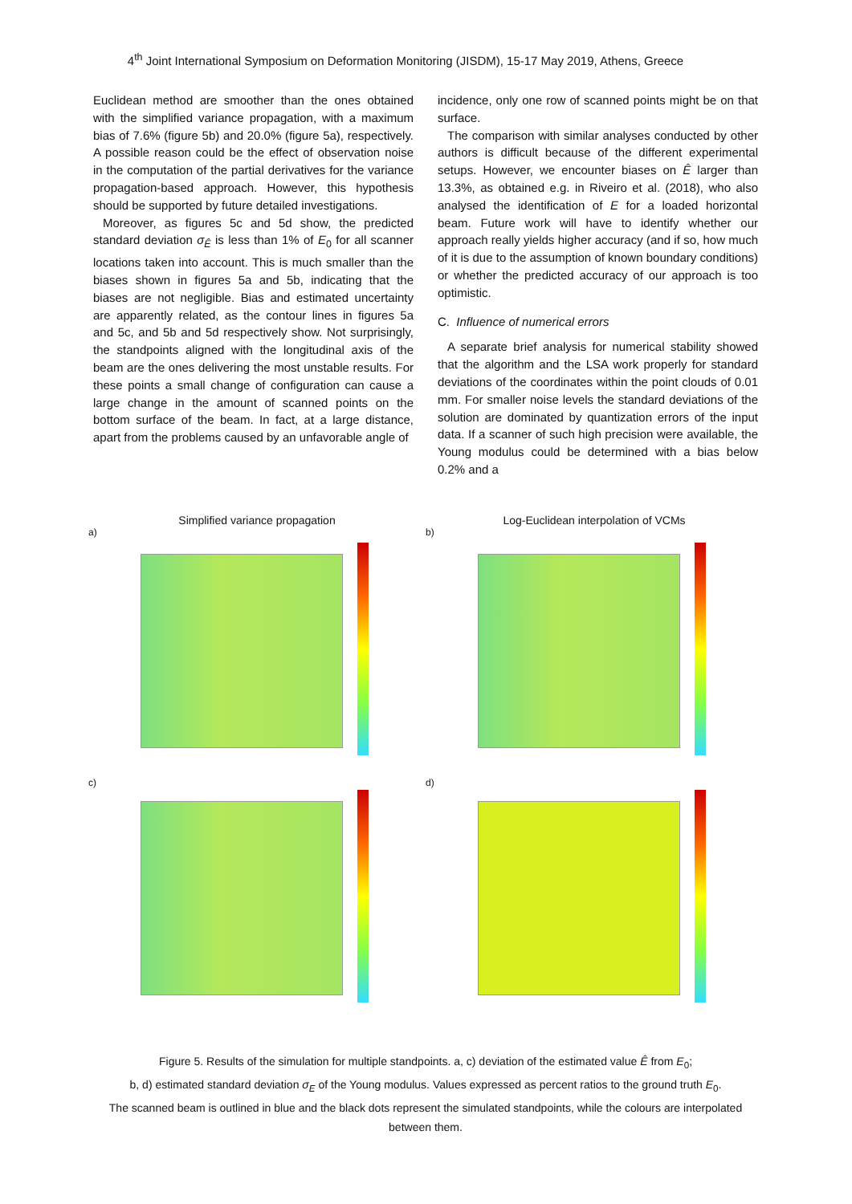4<sup>th</sup> Joint International Symposium on Deformation Monitoring (JISDM), 15-17 May 2019, Athens, Greece
Euclidean method are smoother than the ones obtained with the simplified variance propagation, with a maximum bias of 7.6% (figure 5b) and 20.0% (figure 5a), respectively. A possible reason could be the effect of observation noise in the computation of the partial derivatives for the variance propagation-based approach. However, this hypothesis should be supported by future detailed investigations.
Moreover, as figures 5c and 5d show, the predicted standard deviation σ<sub>Ê</sub> is less than 1% of E<sub>0</sub> for all scanner locations taken into account. This is much smaller than the biases shown in figures 5a and 5b, indicating that the biases are not negligible. Bias and estimated uncertainty are apparently related, as the contour lines in figures 5a and 5c, and 5b and 5d respectively show. Not surprisingly, the standpoints aligned with the longitudinal axis of the beam are the ones delivering the most unstable results. For these points a small change of configuration can cause a large change in the amount of scanned points on the bottom surface of the beam. In fact, at a large distance, apart from the problems caused by an unfavorable angle of
incidence, only one row of scanned points might be on that surface.
The comparison with similar analyses conducted by other authors is difficult because of the different experimental setups. However, we encounter biases on Ê larger than 13.3%, as obtained e.g. in Riveiro et al. (2018), who also analysed the identification of E for a loaded horizontal beam. Future work will have to identify whether our approach really yields higher accuracy (and if so, how much of it is due to the assumption of known boundary conditions) or whether the predicted accuracy of our approach is too optimistic.
C. Influence of numerical errors
A separate brief analysis for numerical stability showed that the algorithm and the LSA work properly for standard deviations of the coordinates within the point clouds of 0.01 mm. For smaller noise levels the standard deviations of the solution are dominated by quantization errors of the input data. If a scanner of such high precision were available, the Young modulus could be determined with a bias below 0.2% and a
Simplified variance propagation
a)
Log-Euclidean interpolation of VCMs
b)
c)
d)
Figure 5. Results of the simulation for multiple standpoints. a, c) deviation of the estimated value Ê from E<sub>0</sub>;
b, d) estimated standard deviation σ<sub>E</sub> of the Young modulus. Values expressed as percent ratios to the ground truth E<sub>0</sub>.
The scanned beam is outlined in blue and the black dots represent the simulated standpoints, while the colours are interpolated between them.